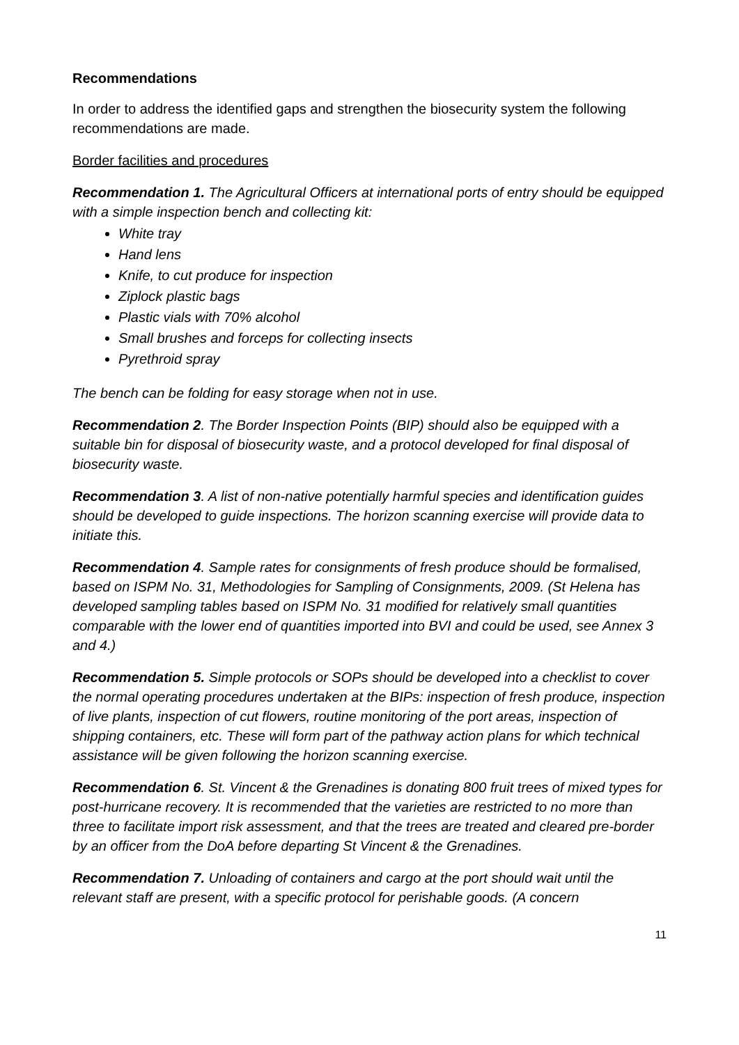Recommendations
In order to address the identified gaps and strengthen the biosecurity system the following recommendations are made.
Border facilities and procedures
Recommendation 1. The Agricultural Officers at international ports of entry should be equipped with a simple inspection bench and collecting kit:
White tray
Hand lens
Knife, to cut produce for inspection
Ziplock plastic bags
Plastic vials with 70% alcohol
Small brushes and forceps for collecting insects
Pyrethroid spray
The bench can be folding for easy storage when not in use.
Recommendation 2. The Border Inspection Points (BIP) should also be equipped with a suitable bin for disposal of biosecurity waste, and a protocol developed for final disposal of biosecurity waste.
Recommendation 3. A list of non-native potentially harmful species and identification guides should be developed to guide inspections. The horizon scanning exercise will provide data to initiate this.
Recommendation 4. Sample rates for consignments of fresh produce should be formalised, based on ISPM No. 31, Methodologies for Sampling of Consignments, 2009. (St Helena has developed sampling tables based on ISPM No. 31 modified for relatively small quantities comparable with the lower end of quantities imported into BVI and could be used, see Annex 3 and 4.)
Recommendation 5. Simple protocols or SOPs should be developed into a checklist to cover the normal operating procedures undertaken at the BIPs: inspection of fresh produce, inspection of live plants, inspection of cut flowers, routine monitoring of the port areas, inspection of shipping containers, etc. These will form part of the pathway action plans for which technical assistance will be given following the horizon scanning exercise.
Recommendation 6. St. Vincent & the Grenadines is donating 800 fruit trees of mixed types for post-hurricane recovery. It is recommended that the varieties are restricted to no more than three to facilitate import risk assessment, and that the trees are treated and cleared pre-border by an officer from the DoA before departing St Vincent & the Grenadines.
Recommendation 7. Unloading of containers and cargo at the port should wait until the relevant staff are present, with a specific protocol for perishable goods. (A concern
11